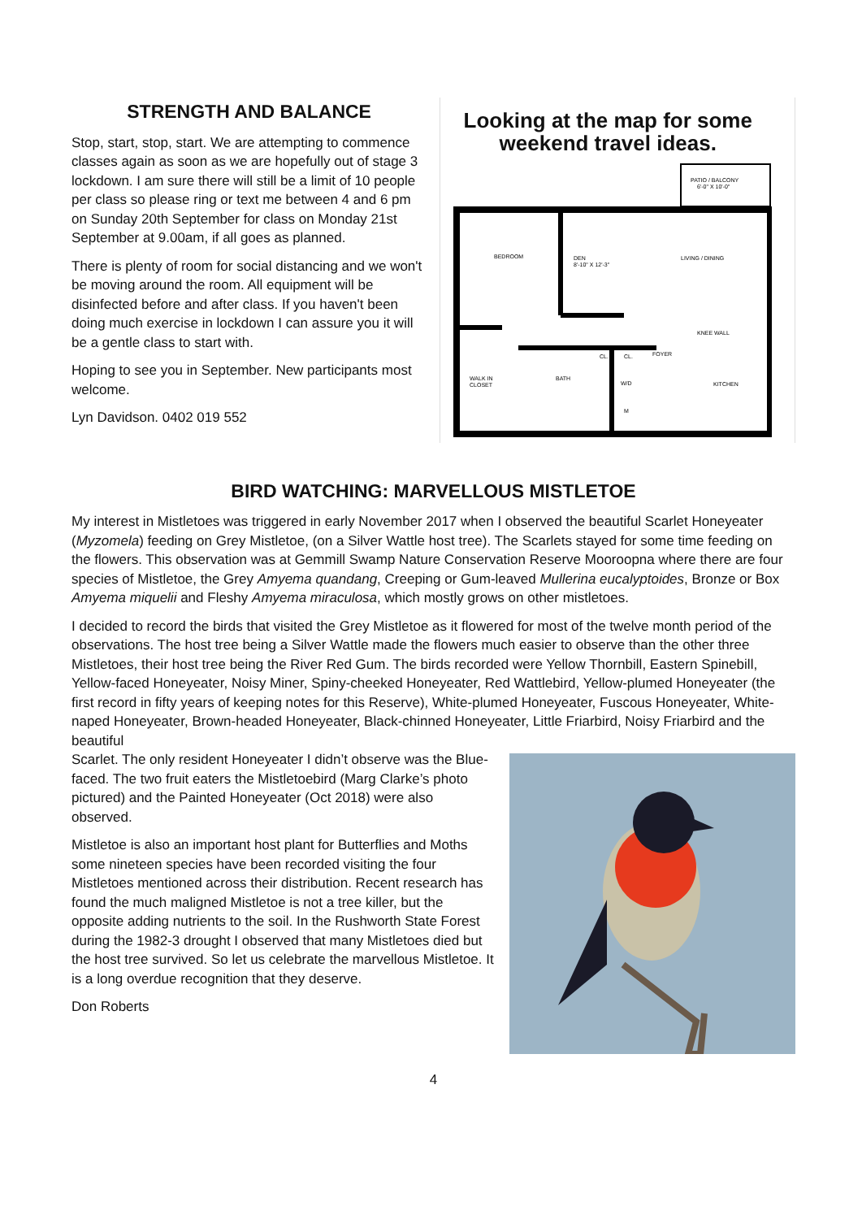STRENGTH AND BALANCE
Stop, start, stop, start. We are attempting to commence classes again as soon as we are hopefully out of stage 3 lockdown. I am sure there will still be a limit of 10 people per class so please ring or text me between 4 and 6 pm on Sunday 20th September for class on Monday 21st September at 9.00am, if all goes as planned.
There is plenty of room for social distancing and we won't be moving around the room. All equipment will be disinfected before and after class. If you haven't been doing much exercise in lockdown I can assure you it will be a gentle class to start with.
Hoping to see you in September. New participants most welcome.
Lyn Davidson. 0402 019 552
Looking at the map for some weekend travel ideas.
PATIO / BALCONY
6'-0" X 10'-0"
BEDROOM
DEN
8'-10" X 12'-3"
LIVING / DINING
WALK IN
CLOSET
BATH
FOYER
KITCHEN
KNEE WALL
CL.
CL.
W/D
M
BIRD WATCHING: MARVELLOUS MISTLETOE
My interest in Mistletoes was triggered in early November 2017 when I observed the beautiful Scarlet Honeyeater (Myzomela) feeding on Grey Mistletoe, (on a Silver Wattle host tree). The Scarlets stayed for some time feeding on the flowers. This observation was at Gemmill Swamp Nature Conservation Reserve Mooroopna where there are four species of Mistletoe, the Grey Amyema quandang, Creeping or Gum-leaved Mullerina eucalyptoides, Bronze or Box Amyema miquelii and Fleshy Amyema miraculosa, which mostly grows on other mistletoes.
I decided to record the birds that visited the Grey Mistletoe as it flowered for most of the twelve month period of the observations. The host tree being a Silver Wattle made the flowers much easier to observe than the other three Mistletoes, their host tree being the River Red Gum. The birds recorded were Yellow Thornbill, Eastern Spinebill, Yellow-faced Honeyeater, Noisy Miner, Spiny-cheeked Honeyeater, Red Wattlebird, Yellow-plumed Honeyeater (the first record in fifty years of keeping notes for this Reserve), White-plumed Honeyeater, Fuscous Honeyeater, White-naped Honeyeater, Brown-headed Honeyeater, Black-chinned Honeyeater, Little Friarbird, Noisy Friarbird and the beautiful
Scarlet. The only resident Honeyeater I didn’t observe was the Blue-faced. The two fruit eaters the Mistletoebird (Marg Clarke’s photo pictured) and the Painted Honeyeater (Oct 2018) were also observed.
Mistletoe is also an important host plant for Butterflies and Moths some nineteen species have been recorded visiting the four Mistletoes mentioned across their distribution. Recent research has found the much maligned Mistletoe is not a tree killer, but the opposite adding nutrients to the soil. In the Rushworth State Forest during the 1982-3 drought I observed that many Mistletoes died but the host tree survived. So let us celebrate the marvellous Mistletoe. It is a long overdue recognition that they deserve.
Don Roberts
4